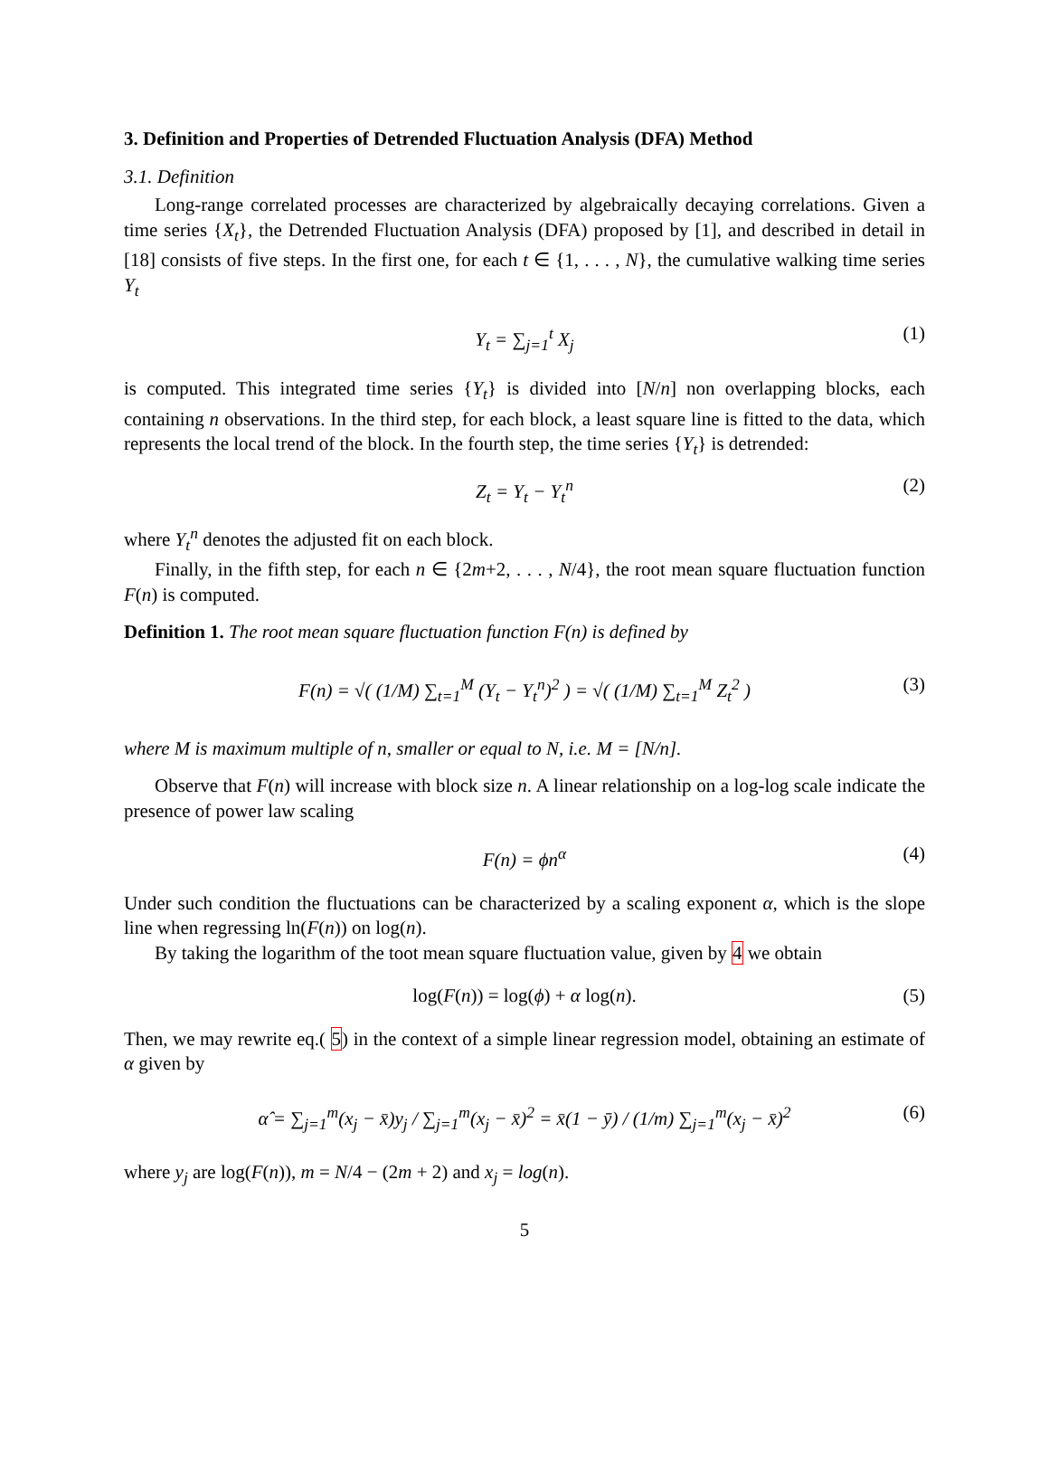3. Definition and Properties of Detrended Fluctuation Analysis (DFA) Method
3.1. Definition
Long-range correlated processes are characterized by algebraically decaying correlations. Given a time series {X<sub>t</sub>}, the Detrended Fluctuation Analysis (DFA) proposed by [1], and described in detail in [18] consists of five steps. In the first one, for each t ∈ {1, . . . , N}, the cumulative walking time series Y<sub>t</sub>
Y<sub>t</sub> = ∑<sub>j=1</sub><sup>t</sup> X<sub>j</sub> (1)
is computed. This integrated time series {Y<sub>t</sub>} is divided into [N/n] non overlapping blocks, each containing n observations. In the third step, for each block, a least square line is fitted to the data, which represents the local trend of the block. In the fourth step, the time series {Y<sub>t</sub>} is detrended:
Z<sub>t</sub> = Y<sub>t</sub> − Y<sub>t</sub><sup>n</sup> (2)
where Y<sub>t</sub><sup>n</sup> denotes the adjusted fit on each block.
Finally, in the fifth step, for each n ∈ {2m+2, . . . , N/4}, the root mean square fluctuation function F(n) is computed.
Definition 1. The root mean square fluctuation function F(n) is defined by
F(n) = √( (1/M) ∑<sub>t=1</sub><sup>M</sup> (Y<sub>t</sub> − Y<sub>t</sub><sup>n</sup>)<sup>2</sup> ) = √( (1/M) ∑<sub>t=1</sub><sup>M</sup> Z<sub>t</sub><sup>2</sup> ) (3)
where M is maximum multiple of n, smaller or equal to N, i.e. M = [N/n].
Observe that F(n) will increase with block size n. A linear relationship on a log-log scale indicate the presence of power law scaling
F(n) = ϕn<sup>α</sup> (4)
Under such condition the fluctuations can be characterized by a scaling exponent α, which is the slope line when regressing ln(F(n)) on log(n).
By taking the logarithm of the toot mean square fluctuation value, given by 4 we obtain
log(F(n)) = log(ϕ) + α log(n). (5)
Then, we may rewrite eq.( 5) in the context of a simple linear regression model, obtaining an estimate of α given by
α̂ = ∑<sub>j=1</sub><sup>m</sup>(x<sub>j</sub> − x̄)y<sub>j</sub> / ∑<sub>j=1</sub><sup>m</sup>(x<sub>j</sub> − x̄)<sup>2</sup> = x̄(1 − ȳ) / (1/m) ∑<sub>j=1</sub><sup>m</sup>(x<sub>j</sub> − x̄)<sup>2</sup> (6)
where y<sub>j</sub> are log(F(n)), m = N/4 − (2m + 2) and x<sub>j</sub> = log(n).
5